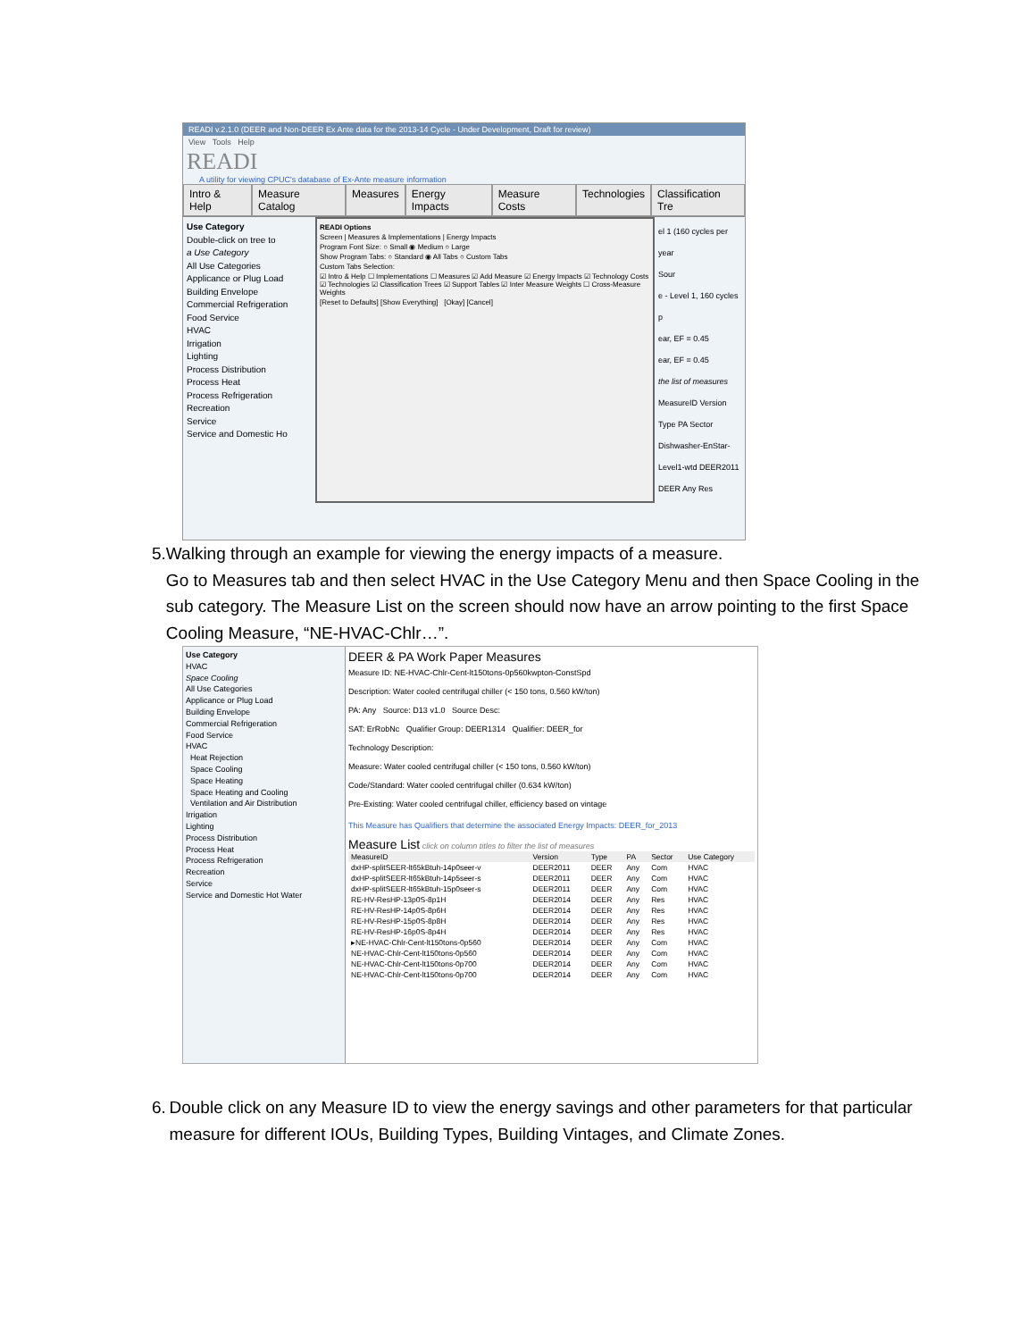READI v.2.1.0 (DEER and Non-DEER Ex Ante data for the 2013-14 Cycle - Under Development, Draft for review)
View Tools Help
READI
A utility for viewing CPUC's database of Ex-Ante measure information
Intro & Help Measure Catalog Measures Energy Impacts Measure Costs Technologies Classification Tre
Use Category
Double-click on tree to
a Use Category
All Use Categories
Applicance or Plug Load
Building Envelope
Commercial Refrigeration
Food Service
HVAC
Irrigation
Lighting
Process Distribution
Process Heat
Process Refrigeration
Recreation
Service
Service and Domestic Ho
READI Options
Screen | Measures & Implementations | Energy Impacts
Program Font Size: ○ Small ◉ Medium ○ Large
Show Program Tabs: ○ Standard ◉ All Tabs ○ Custom Tabs
Custom Tabs Selection:
☑ Intro & Help ☐ Implementations ☐ Measures ☑ Add Measure ☑ Energy Impacts ☑ Technology Costs ☑ Technologies ☑ Classification Trees ☑ Support Tables ☑ Inter Measure Weights ☐ Cross-Measure Weights
[Reset to Defaults] [Show Everything] [Okay] [Cancel]
el 1 (160 cycles per year
Sour
e - Level 1, 160 cycles p
ear, EF = 0.45
ear, EF = 0.45
the list of measures
MeasureID Version Type PA Sector
Dishwasher-EnStar-Level1-wtd DEER2011 DEER Any Res
5. Walking through an example for viewing the energy impacts of a measure.
Go to Measures tab and then select HVAC in the Use Category Menu and then Space Cooling in the sub category. The Measure List on the screen should now have an arrow pointing to the first Space Cooling Measure, “NE-HVAC-Chlr…”.
Use Category
HVAC
Space Cooling
All Use Categories
Applicance or Plug Load
Building Envelope
Commercial Refrigeration
Food Service
HVAC
Heat Rejection
Space Cooling
Space Heating
Space Heating and Cooling
Ventilation and Air Distribution
Irrigation
Lighting
Process Distribution
Process Heat
Process Refrigeration
Recreation
Service
Service and Domestic Hot Water
DEER & PA Work Paper Measures
Measure ID: NE-HVAC-Chlr-Cent-lt150tons-0p560kwpton-ConstSpd
Description: Water cooled centrifugal chiller (< 150 tons, 0.560 kW/ton)
PA: Any Source: D13 v1.0 Source Desc:
SAT: ErRobNc Qualifier Group: DEER1314 Qualifier: DEER_for
Technology Description:
Measure: Water cooled centrifugal chiller (< 150 tons, 0.560 kW/ton)
Code/Standard: Water cooled centrifugal chiller (0.634 kW/ton)
Pre-Existing: Water cooled centrifugal chiller, efficiency based on vintage
This Measure has Qualifiers that determine the associated Energy Impacts: DEER_for_2013
Measure List click on column titles to filter the list of measures
| MeasureID | Version | Type | PA | Sector | Use Category |
| --- | --- | --- | --- | --- | --- |
| dxHP-splitSEER-lt65kBtuh-14p0seer-v | DEER2011 | DEER | Any | Com | HVAC |
| dxHP-splitSEER-lt65kBtuh-14p5seer-s | DEER2011 | DEER | Any | Com | HVAC |
| dxHP-splitSEER-lt65kBtuh-15p0seer-s | DEER2011 | DEER | Any | Com | HVAC |
| RE-HV-ResHP-13p0S-8p1H | DEER2014 | DEER | Any | Res | HVAC |
| RE-HV-ResHP-14p0S-8p6H | DEER2014 | DEER | Any | Res | HVAC |
| RE-HV-ResHP-15p0S-8p8H | DEER2014 | DEER | Any | Res | HVAC |
| RE-HV-ResHP-16p0S-8p4H | DEER2014 | DEER | Any | Res | HVAC |
| ▸NE-HVAC-Chlr-Cent-lt150tons-0p560 | DEER2014 | DEER | Any | Com | HVAC |
| NE-HVAC-Chlr-Cent-lt150tons-0p560 | DEER2014 | DEER | Any | Com | HVAC |
| NE-HVAC-Chlr-Cent-lt150tons-0p700 | DEER2014 | DEER | Any | Com | HVAC |
| NE-HVAC-Chlr-Cent-lt150tons-0p700 | DEER2014 | DEER | Any | Com | HVAC |
6. Double click on any Measure ID to view the energy savings and other parameters for that particular measure for different IOUs, Building Types, Building Vintages, and Climate Zones.